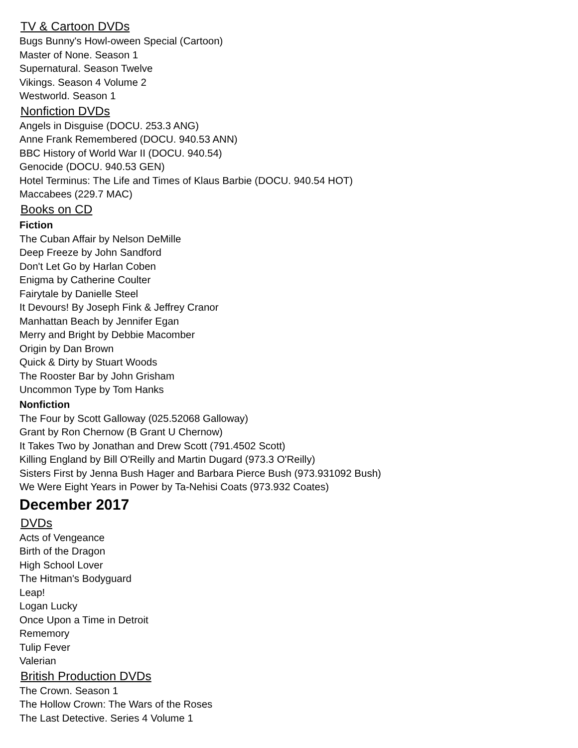TV & Cartoon DVDs
Bugs Bunny's Howl-oween Special (Cartoon)
Master of None. Season 1
Supernatural. Season Twelve
Vikings. Season 4 Volume 2
Westworld. Season 1
Nonfiction DVDs
Angels in Disguise (DOCU. 253.3 ANG)
Anne Frank Remembered (DOCU. 940.53 ANN)
BBC History of World War II (DOCU. 940.54)
Genocide (DOCU. 940.53 GEN)
Hotel Terminus: The Life and Times of Klaus Barbie (DOCU. 940.54 HOT)
Maccabees (229.7 MAC)
Books on CD
Fiction
The Cuban Affair by Nelson DeMille
Deep Freeze by John Sandford
Don't Let Go by Harlan Coben
Enigma by Catherine Coulter
Fairytale by Danielle Steel
It Devours! By Joseph Fink & Jeffrey Cranor
Manhattan Beach by Jennifer Egan
Merry and Bright by Debbie Macomber
Origin by Dan Brown
Quick & Dirty by Stuart Woods
The Rooster Bar by John Grisham
Uncommon Type by Tom Hanks
Nonfiction
The Four by Scott Galloway (025.52068 Galloway)
Grant by Ron Chernow (B Grant U Chernow)
It Takes Two by Jonathan and Drew Scott (791.4502 Scott)
Killing England by Bill O'Reilly and Martin Dugard (973.3 O'Reilly)
Sisters First by Jenna Bush Hager and Barbara Pierce Bush (973.931092 Bush)
We Were Eight Years in Power by Ta-Nehisi Coats (973.932 Coates)
December 2017
DVDs
Acts of Vengeance
Birth of the Dragon
High School Lover
The Hitman's Bodyguard
Leap!
Logan Lucky
Once Upon a Time in Detroit
Rememory
Tulip Fever
Valerian
British Production DVDs
The Crown. Season 1
The Hollow Crown: The Wars of the Roses
The Last Detective. Series 4 Volume 1